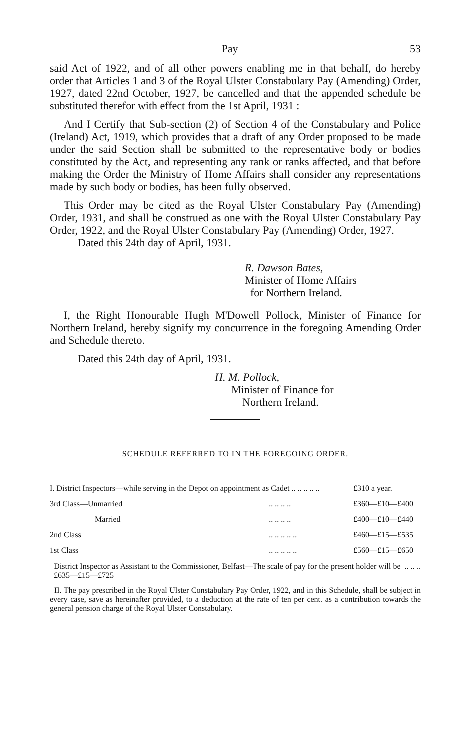Pay 53
said Act of 1922, and of all other powers enabling me in that behalf, do hereby order that Articles 1 and 3 of the Royal Ulster Constabulary Pay (Amending) Order, 1927, dated 22nd October, 1927, be cancelled and that the appended schedule be substituted therefor with effect from the 1st April, 1931 :
And I Certify that Sub-section (2) of Section 4 of the Constabulary and Police (Ireland) Act, 1919, which provides that a draft of any Order proposed to be made under the said Section shall be submitted to the representative body or bodies constituted by the Act, and representing any rank or ranks affected, and that before making the Order the Ministry of Home Affairs shall consider any representations made by such body or bodies, has been fully observed.
This Order may be cited as the Royal Ulster Constabulary Pay (Amending) Order, 1931, and shall be construed as one with the Royal Ulster Constabulary Pay Order, 1922, and the Royal Ulster Constabulary Pay (Amending) Order, 1927.
Dated this 24th day of April, 1931.
R. Dawson Bates,
Minister of Home Affairs
for Northern Ireland.
I, the Right Honourable Hugh M'Dowell Pollock, Minister of Finance for Northern Ireland, hereby signify my concurrence in the foregoing Amending Order and Schedule thereto.
Dated this 24th day of April, 1931.
H. M. Pollock,
Minister of Finance for
Northern Ireland.
SCHEDULE REFERRED TO IN THE FOREGOING ORDER.
| I. District Inspectors—while serving in the Depot on appointment as Cadet .. .. .. .. .. | | £310 a year. |
| 3rd Class—Unmarried | .. .. .. .. | £360—£10—£400 |
| Married | .. .. .. .. | £400—£10—£440 |
| 2nd Class | .. .. .. .. .. | £460—£15—£535 |
| 1st Class | .. .. .. .. .. | £560—£15—£650 |
District Inspector as Assistant to the Commissioner, Belfast—The scale of pay for the present holder will be .. .. .. £635—£15—£725
II. The pay prescribed in the Royal Ulster Constabulary Pay Order, 1922, and in this Schedule, shall be subject in every case, save as hereinafter provided, to a deduction at the rate of ten per cent. as a contribution towards the general pension charge of the Royal Ulster Constabulary.